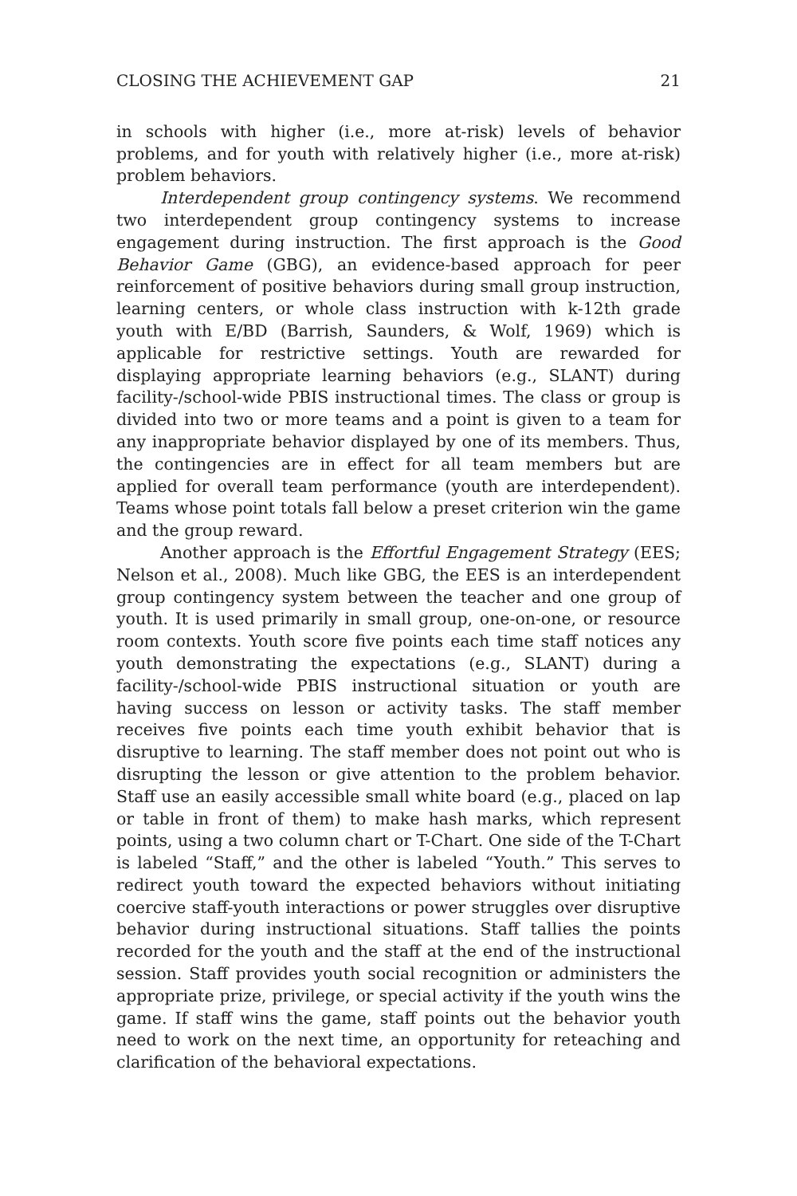CLOSING THE ACHIEVEMENT GAP 21
in schools with higher (i.e., more at-risk) levels of behavior problems, and for youth with relatively higher (i.e., more at-risk) problem behaviors.
Interdependent group contingency systems. We recommend two interdependent group contingency systems to increase engagement during instruction. The first approach is the Good Behavior Game (GBG), an evidence-based approach for peer reinforcement of positive behaviors during small group instruction, learning centers, or whole class instruction with k-12th grade youth with E/BD (Barrish, Saunders, & Wolf, 1969) which is applicable for restrictive settings. Youth are rewarded for displaying appropriate learning behaviors (e.g., SLANT) during facility-/school-wide PBIS instructional times. The class or group is divided into two or more teams and a point is given to a team for any inappropriate behavior displayed by one of its members. Thus, the contingencies are in effect for all team members but are applied for overall team performance (youth are interdependent). Teams whose point totals fall below a preset criterion win the game and the group reward.
Another approach is the Effortful Engagement Strategy (EES; Nelson et al., 2008). Much like GBG, the EES is an interdependent group contingency system between the teacher and one group of youth. It is used primarily in small group, one-on-one, or resource room contexts. Youth score five points each time staff notices any youth demonstrating the expectations (e.g., SLANT) during a facility-/school-wide PBIS instructional situation or youth are having success on lesson or activity tasks. The staff member receives five points each time youth exhibit behavior that is disruptive to learning. The staff member does not point out who is disrupting the lesson or give attention to the problem behavior. Staff use an easily accessible small white board (e.g., placed on lap or table in front of them) to make hash marks, which represent points, using a two column chart or T-Chart. One side of the T-Chart is labeled “Staff,” and the other is labeled “Youth.” This serves to redirect youth toward the expected behaviors without initiating coercive staff-youth interactions or power struggles over disruptive behavior during instructional situations. Staff tallies the points recorded for the youth and the staff at the end of the instructional session. Staff provides youth social recognition or administers the appropriate prize, privilege, or special activity if the youth wins the game. If staff wins the game, staff points out the behavior youth need to work on the next time, an opportunity for reteaching and clarification of the behavioral expectations.